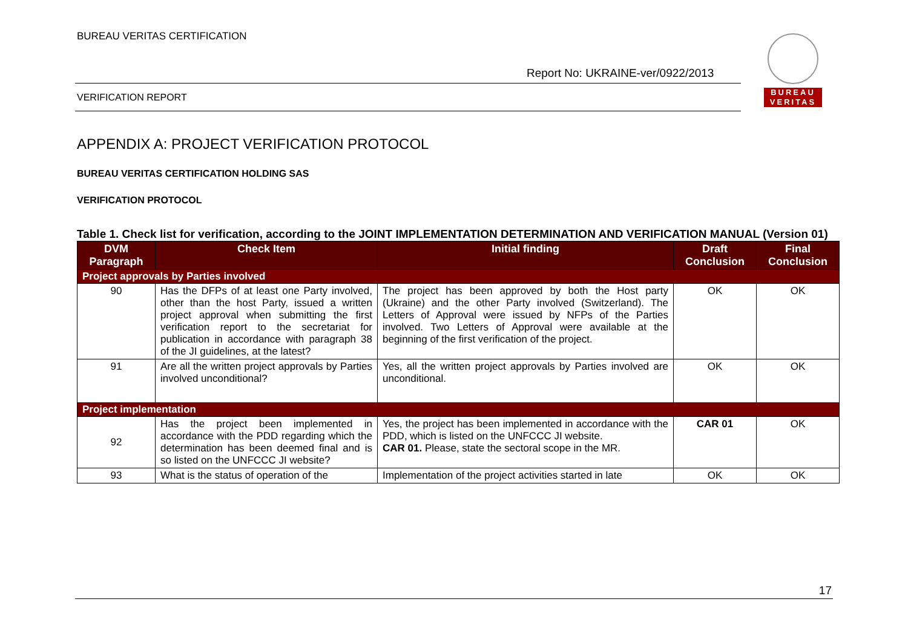BUREAU VERITAS CERTIFICATION
Report No: UKRAINE-ver/0922/2013
VERIFICATION REPORT
BUREAU
VERITAS
APPENDIX A: PROJECT VERIFICATION PROTOCOL
BUREAU VERITAS CERTIFICATION HOLDING SAS
VERIFICATION PROTOCOL
Table 1. Check list for verification, according to the JOINT IMPLEMENTATION DETERMINATION AND VERIFICATION MANUAL (Version 01)
| DVM Paragraph | Check Item | Initial finding | Draft Conclusion | Final Conclusion |
| --- | --- | --- | --- | --- |
| Project approvals by Parties involved | | | | |
| 90 | Has the DFPs of at least one Party involved, other than the host Party, issued a written project approval when submitting the first verification report to the secretariat for publication in accordance with paragraph 38 of the JI guidelines, at the latest? | The project has been approved by both the Host party (Ukraine) and the other Party involved (Switzerland). The Letters of Approval were issued by NFPs of the Parties involved. Two Letters of Approval were available at the beginning of the first verification of the project. | OK | OK |
| 91 | Are all the written project approvals by Parties involved unconditional? | Yes, all the written project approvals by Parties involved are unconditional. | OK | OK |
| Project implementation | | | | |
| 92 | Has the project been implemented in accordance with the PDD regarding which the determination has been deemed final and is so listed on the UNFCCC JI website? | Yes, the project has been implemented in accordance with the PDD, which is listed on the UNFCCC JI website. CAR 01. Please, state the sectoral scope in the MR. | CAR 01 | OK |
| 93 | What is the status of operation of the | Implementation of the project activities started in late | OK | OK |
17